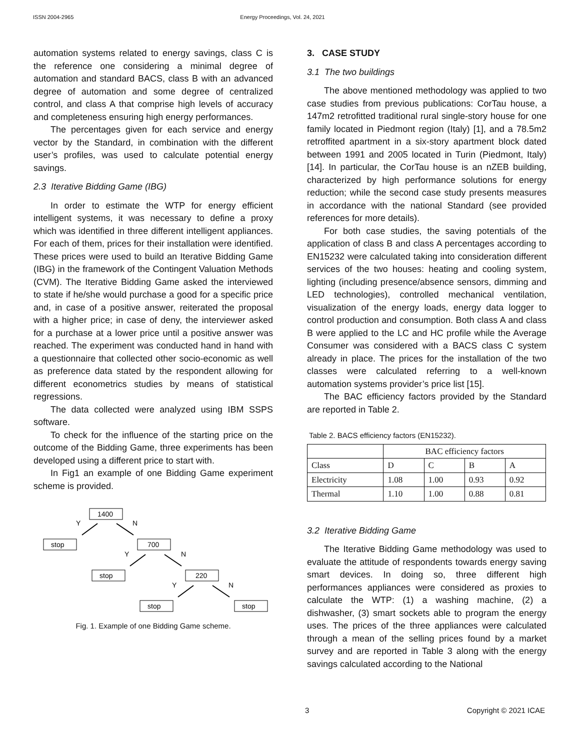ISSN 2004-2965 Energy Proceedings, Vol. 24, 2021
automation systems related to energy savings, class C is the reference one considering a minimal degree of automation and standard BACS, class B with an advanced degree of automation and some degree of centralized control, and class A that comprise high levels of accuracy and completeness ensuring high energy performances.
The percentages given for each service and energy vector by the Standard, in combination with the different user’s profiles, was used to calculate potential energy savings.
2.3 Iterative Bidding Game (IBG)
In order to estimate the WTP for energy efficient intelligent systems, it was necessary to define a proxy which was identified in three different intelligent appliances. For each of them, prices for their installation were identified. These prices were used to build an Iterative Bidding Game (IBG) in the framework of the Contingent Valuation Methods (CVM). The Iterative Bidding Game asked the interviewed to state if he/she would purchase a good for a specific price and, in case of a positive answer, reiterated the proposal with a higher price; in case of deny, the interviewer asked for a purchase at a lower price until a positive answer was reached. The experiment was conducted hand in hand with a questionnaire that collected other socio-economic as well as preference data stated by the respondent allowing for different econometrics studies by means of statistical regressions.
The data collected were analyzed using IBM SSPS software.
To check for the influence of the starting price on the outcome of the Bidding Game, three experiments has been developed using a different price to start with.
In Fig1 an example of one Bidding Game experiment scheme is provided.
1400
stop
700
stop
220
stop
stop
Y
N
Y
N
Y
N
Fig. 1. Example of one Bidding Game scheme.
3. CASE STUDY
3.1 The two buildings
The above mentioned methodology was applied to two case studies from previous publications: CorTau house, a 147m2 retrofitted traditional rural single-story house for one family located in Piedmont region (Italy) [1], and a 78.5m2 retroffited apartment in a six-story apartment block dated between 1991 and 2005 located in Turin (Piedmont, Italy) [14]. In particular, the CorTau house is an nZEB building, characterized by high performance solutions for energy reduction; while the second case study presents measures in accordance with the national Standard (see provided references for more details).
For both case studies, the saving potentials of the application of class B and class A percentages according to EN15232 were calculated taking into consideration different services of the two houses: heating and cooling system, lighting (including presence/absence sensors, dimming and LED technologies), controlled mechanical ventilation, visualization of the energy loads, energy data logger to control production and consumption. Both class A and class B were applied to the LC and HC profile while the Average Consumer was considered with a BACS class C system already in place. The prices for the installation of the two classes were calculated referring to a well-known automation systems provider’s price list [15].
The BAC efficiency factors provided by the Standard are reported in Table 2.
Table 2. BACS efficiency factors (EN15232).
| | BAC efficiency factors | | | |
| Class | D | C | B | A |
| Electricity | 1.08 | 1.00 | 0.93 | 0.92 |
| Thermal | 1.10 | 1.00 | 0.88 | 0.81 |
3.2 Iterative Bidding Game
The Iterative Bidding Game methodology was used to evaluate the attitude of respondents towards energy saving smart devices. In doing so, three different high performances appliances were considered as proxies to calculate the WTP: (1) a washing machine, (2) a dishwasher, (3) smart sockets able to program the energy uses. The prices of the three appliances were calculated through a mean of the selling prices found by a market survey and are reported in Table 3 along with the energy savings calculated according to the National
3 Copyright © 2021 ICAE